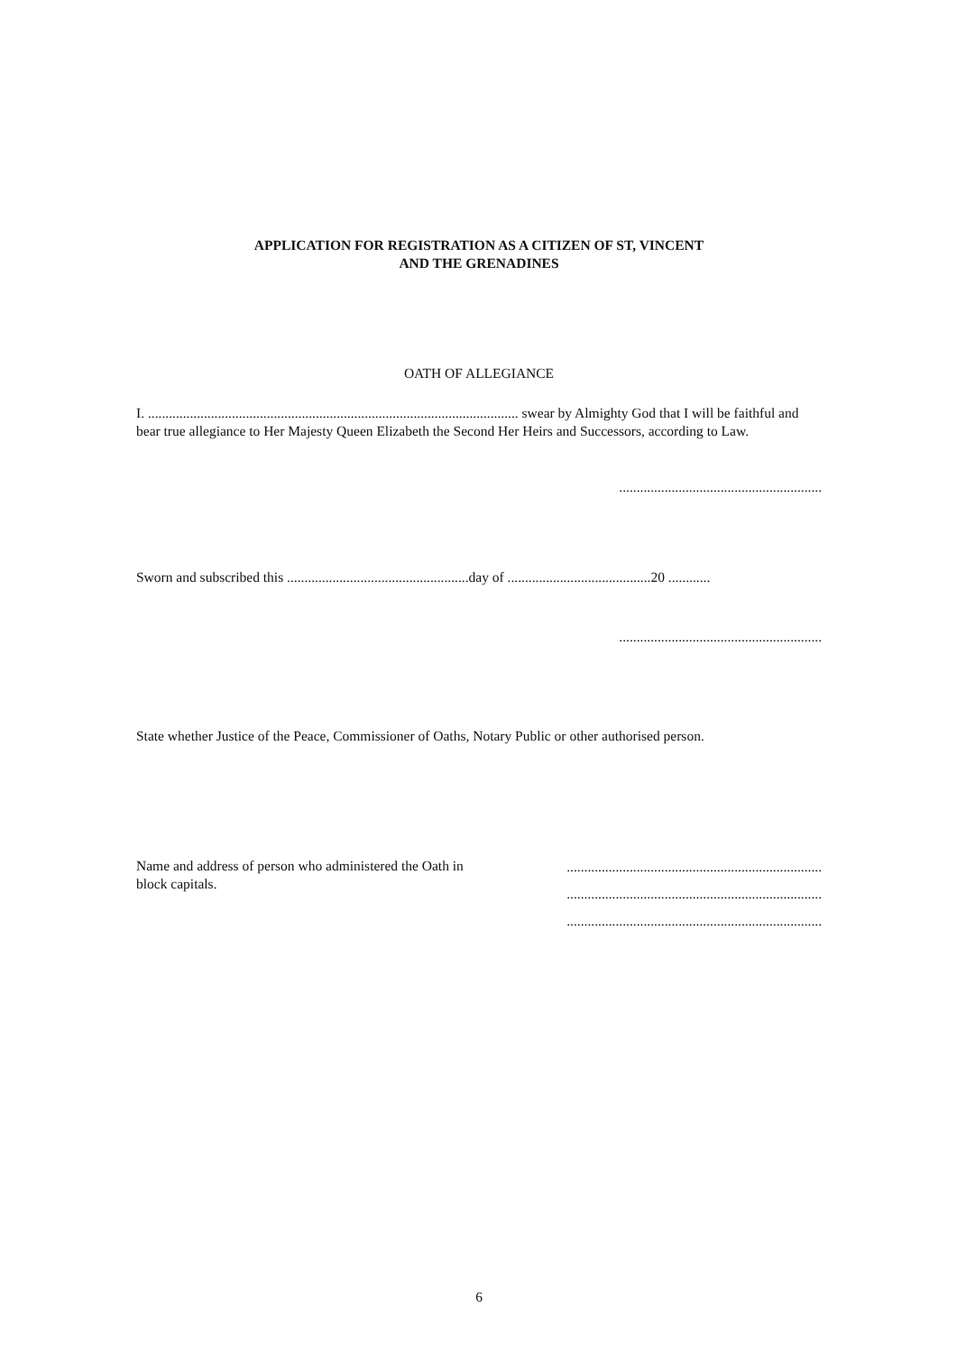APPLICATION FOR REGISTRATION AS A CITIZEN OF ST, VINCENT
AND THE GRENADINES
OATH OF ALLEGIANCE
I. .......................................................................................................... swear by Almighty God that I will be faithful and bear true allegiance to Her Majesty Queen Elizabeth the Second Her Heirs and Successors, according to Law.
..........................................................
Sworn and subscribed this ....................................................day of .........................................20 ............
..........................................................
State whether Justice of the Peace, Commissioner of Oaths, Notary Public or other authorised person.
Name and address of person who administered the Oath in block capitals.
.........................................................................
.........................................................................
.........................................................................
6